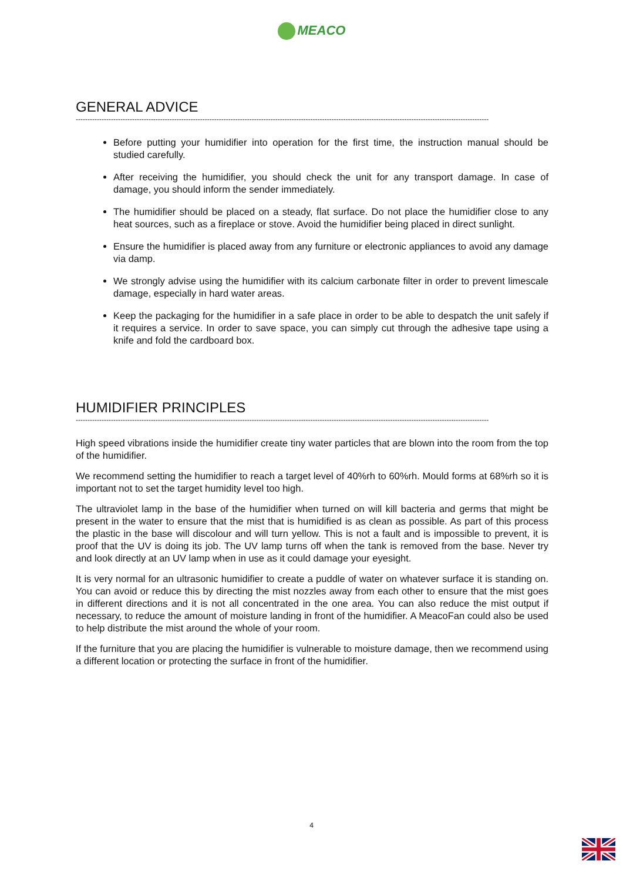MEACO
GENERAL ADVICE
--------------------------------------------------------------------------------------------------------------------------------------------------------------------------------
Before putting your humidifier into operation for the first time, the instruction manual should be studied carefully.
After receiving the humidifier, you should check the unit for any transport damage. In case of damage, you should inform the sender immediately.
The humidifier should be placed on a steady, flat surface. Do not place the humidifier close to any heat sources, such as a fireplace or stove. Avoid the humidifier being placed in direct sunlight.
Ensure the humidifier is placed away from any furniture or electronic appliances to avoid any damage via damp.
We strongly advise using the humidifier with its calcium carbonate filter in order to prevent limescale damage, especially in hard water areas.
Keep the packaging for the humidifier in a safe place in order to be able to despatch the unit safely if it requires a service. In order to save space, you can simply cut through the adhesive tape using a knife and fold the cardboard box.
HUMIDIFIER PRINCIPLES
--------------------------------------------------------------------------------------------------------------------------------------------------------------------------------
High speed vibrations inside the humidifier create tiny water particles that are blown into the room from the top of the humidifier.
We recommend setting the humidifier to reach a target level of 40%rh to 60%rh. Mould forms at 68%rh so it is important not to set the target humidity level too high.
The ultraviolet lamp in the base of the humidifier when turned on will kill bacteria and germs that might be present in the water to ensure that the mist that is humidified is as clean as possible. As part of this process the plastic in the base will discolour and will turn yellow. This is not a fault and is impossible to prevent, it is proof that the UV is doing its job. The UV lamp turns off when the tank is removed from the base. Never try and look directly at an UV lamp when in use as it could damage your eyesight.
It is very normal for an ultrasonic humidifier to create a puddle of water on whatever surface it is standing on. You can avoid or reduce this by directing the mist nozzles away from each other to ensure that the mist goes in different directions and it is not all concentrated in the one area. You can also reduce the mist output if necessary, to reduce the amount of moisture landing in front of the humidifier. A MeacoFan could also be used to help distribute the mist around the whole of your room.
If the furniture that you are placing the humidifier is vulnerable to moisture damage, then we recommend using a different location or protecting the surface in front of the humidifier.
4